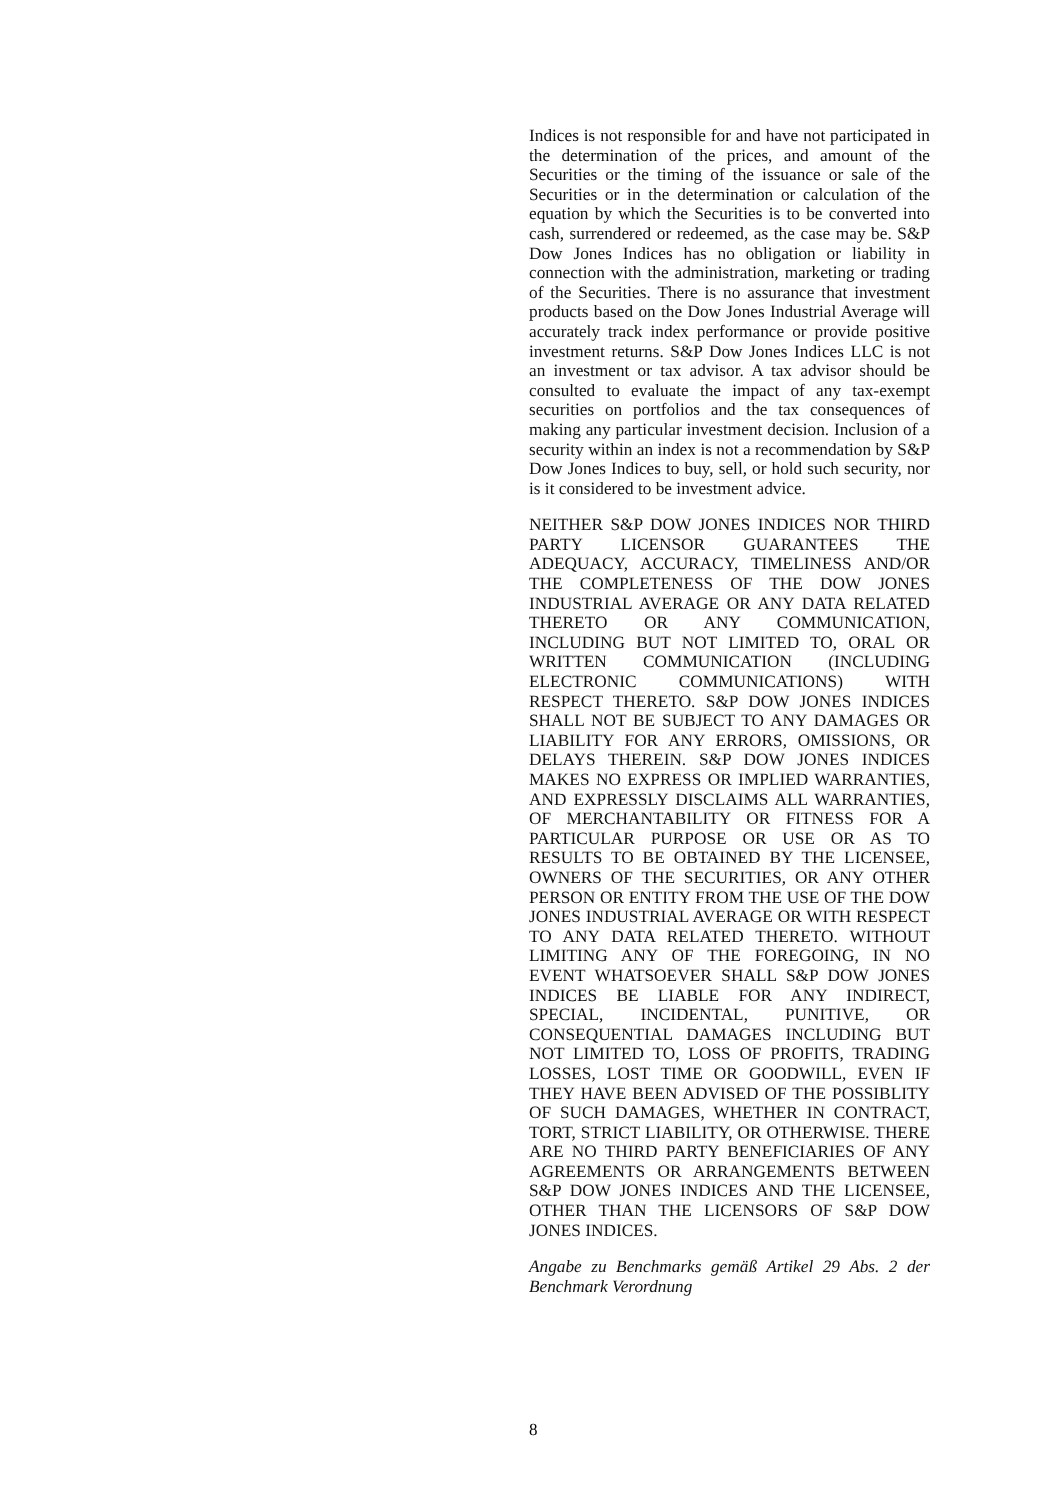Indices is not responsible for and have not participated in the determination of the prices, and amount of the Securities or the timing of the issuance or sale of the Securities or in the determination or calculation of the equation by which the Securities is to be converted into cash, surrendered or redeemed, as the case may be. S&P Dow Jones Indices has no obligation or liability in connection with the administration, marketing or trading of the Securities. There is no assurance that investment products based on the Dow Jones Industrial Average will accurately track index performance or provide positive investment returns. S&P Dow Jones Indices LLC is not an investment or tax advisor. A tax advisor should be consulted to evaluate the impact of any tax-exempt securities on portfolios and the tax consequences of making any particular investment decision. Inclusion of a security within an index is not a recommendation by S&P Dow Jones Indices to buy, sell, or hold such security, nor is it considered to be investment advice.
NEITHER S&P DOW JONES INDICES NOR THIRD PARTY LICENSOR GUARANTEES THE ADEQUACY, ACCURACY, TIMELINESS AND/OR THE COMPLETENESS OF THE DOW JONES INDUSTRIAL AVERAGE OR ANY DATA RELATED THERETO OR ANY COMMUNICATION, INCLUDING BUT NOT LIMITED TO, ORAL OR WRITTEN COMMUNICATION (INCLUDING ELECTRONIC COMMUNICATIONS) WITH RESPECT THERETO. S&P DOW JONES INDICES SHALL NOT BE SUBJECT TO ANY DAMAGES OR LIABILITY FOR ANY ERRORS, OMISSIONS, OR DELAYS THEREIN. S&P DOW JONES INDICES MAKES NO EXPRESS OR IMPLIED WARRANTIES, AND EXPRESSLY DISCLAIMS ALL WARRANTIES, OF MERCHANTABILITY OR FITNESS FOR A PARTICULAR PURPOSE OR USE OR AS TO RESULTS TO BE OBTAINED BY THE LICENSEE, OWNERS OF THE SECURITIES, OR ANY OTHER PERSON OR ENTITY FROM THE USE OF THE DOW JONES INDUSTRIAL AVERAGE OR WITH RESPECT TO ANY DATA RELATED THERETO. WITHOUT LIMITING ANY OF THE FOREGOING, IN NO EVENT WHATSOEVER SHALL S&P DOW JONES INDICES BE LIABLE FOR ANY INDIRECT, SPECIAL, INCIDENTAL, PUNITIVE, OR CONSEQUENTIAL DAMAGES INCLUDING BUT NOT LIMITED TO, LOSS OF PROFITS, TRADING LOSSES, LOST TIME OR GOODWILL, EVEN IF THEY HAVE BEEN ADVISED OF THE POSSIBLITY OF SUCH DAMAGES, WHETHER IN CONTRACT, TORT, STRICT LIABILITY, OR OTHERWISE. THERE ARE NO THIRD PARTY BENEFICIARIES OF ANY AGREEMENTS OR ARRANGEMENTS BETWEEN S&P DOW JONES INDICES AND THE LICENSEE, OTHER THAN THE LICENSORS OF S&P DOW JONES INDICES.
Angabe zu Benchmarks gemäß Artikel 29 Abs. 2 der Benchmark Verordnung
8